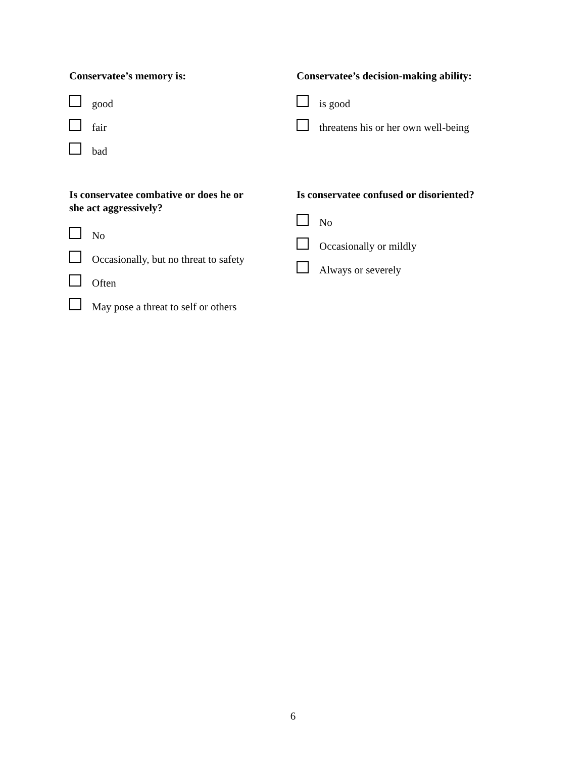Conservatee’s memory is:
good
fair
bad
Conservatee’s decision-making ability:
is good
threatens his or her own well-being
Is conservatee combative or does he or
she act aggressively?
No
Occasionally, but no threat to safety
Often
May pose a threat to self or others
Is conservatee confused or disoriented?
No
Occasionally or mildly
Always or severely
6